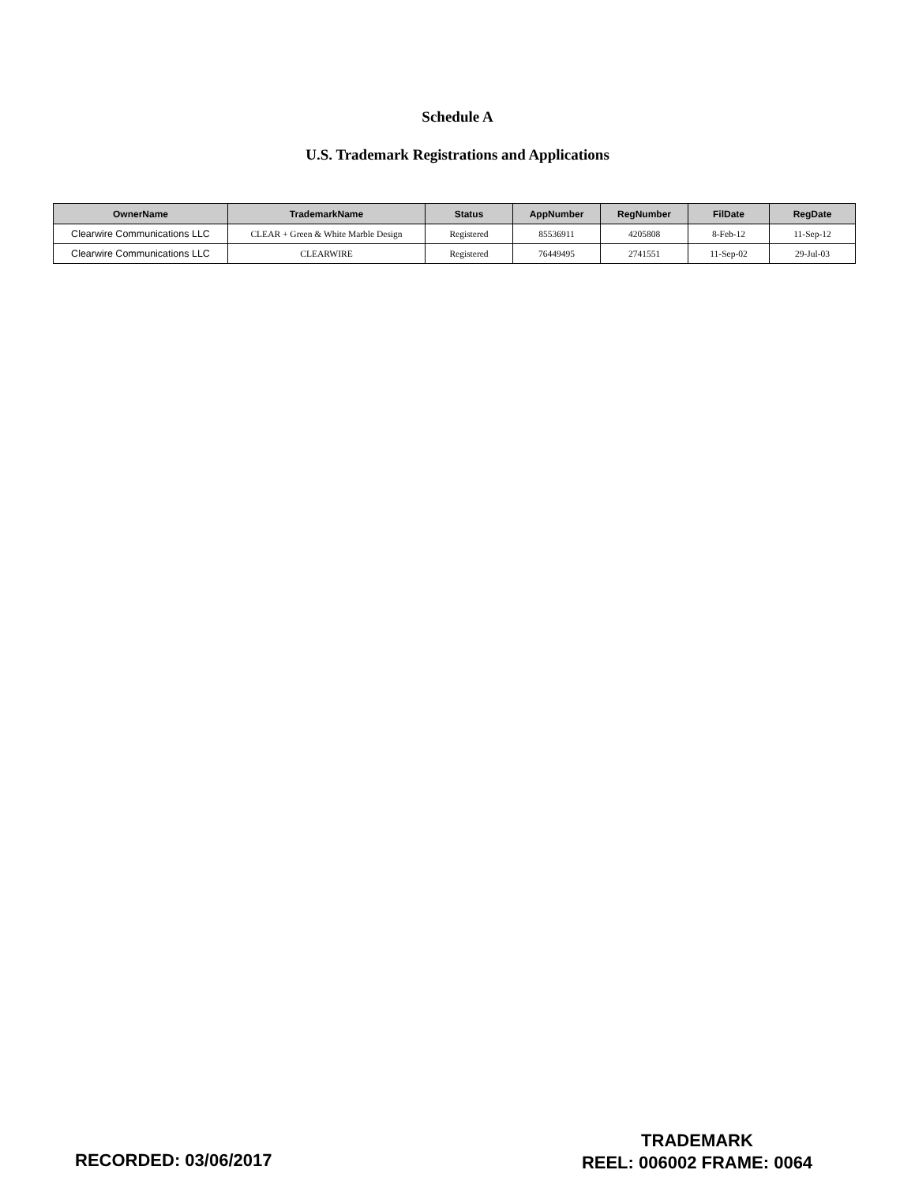Schedule A
U.S. Trademark Registrations and Applications
| OwnerName | TrademarkName | Status | AppNumber | RegNumber | FilDate | RegDate |
| --- | --- | --- | --- | --- | --- | --- |
| Clearwire Communications LLC | CLEAR + Green & White Marble Design | Registered | 85536911 | 4205808 | 8-Feb-12 | 11-Sep-12 |
| Clearwire Communications LLC | CLEARWIRE | Registered | 76449495 | 2741551 | 11-Sep-02 | 29-Jul-03 |
TRADEMARK
REEL: 006002 FRAME: 0064
RECORDED: 03/06/2017